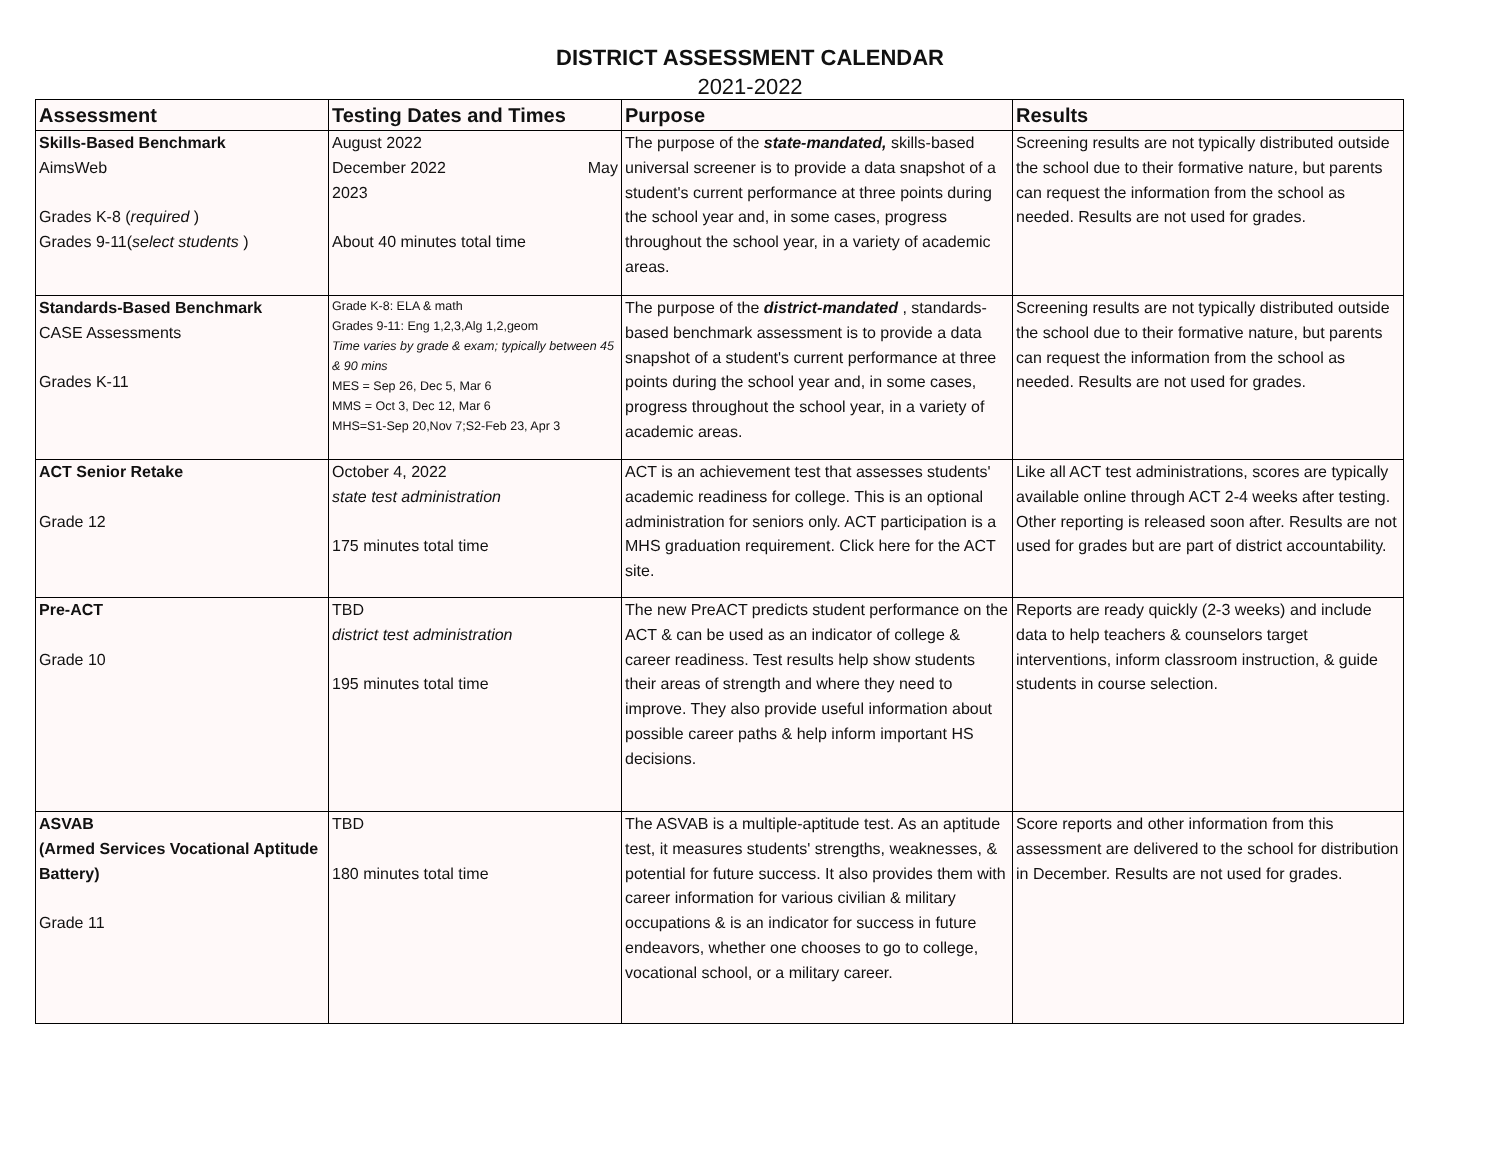DISTRICT ASSESSMENT CALENDAR
2021-2022
| Assessment | Testing Dates and Times | Purpose | Results |
| --- | --- | --- | --- |
| Skills-Based Benchmark AimsWeb Grades K-8 ( required ) Grades 9-11( select students ) | August 2022 December 2022 May 2023 About 40 minutes total time | The purpose of the state-mandated, skills-based universal screener is to provide a data snapshot of a student's current performance at three points during the school year and, in some cases, progress throughout the school year, in a variety of academic areas. | Screening results are not typically distributed outside the school due to their formative nature, but parents can request the information from the school as needed. Results are not used for grades. |
| Standards-Based Benchmark CASE Assessments Grades K-11 | Grade K-8: ELA & math Grades 9-11: Eng 1,2,3,Alg 1,2,geom Time varies by grade & exam; typically between 45 & 90 mins MES = Sep 26, Dec 5, Mar 6 MMS = Oct 3, Dec 12, Mar 6 MHS=S1-Sep 20,Nov 7;S2-Feb 23, Apr 3 | The purpose of the district-mandated , standards-based benchmark assessment is to provide a data snapshot of a student's current performance at three points during the school year and, in some cases, progress throughout the school year, in a variety of academic areas. | Screening results are not typically distributed outside the school due to their formative nature, but parents can request the information from the school as needed. Results are not used for grades. |
| ACT Senior Retake Grade 12 | October 4, 2022 state test administration 175 minutes total time | ACT is an achievement test that assesses students' academic readiness for college. This is an optional administration for seniors only. ACT participation is a MHS graduation requirement. Click here for the ACT site. | Like all ACT test administrations, scores are typically available online through ACT 2-4 weeks after testing. Other reporting is released soon after. Results are not used for grades but are part of district accountability. |
| Pre-ACT Grade 10 | TBD district test administration 195 minutes total time | The new PreACT predicts student performance on the ACT & can be used as an indicator of college & career readiness. Test results help show students their areas of strength and where they need to improve. They also provide useful information about possible career paths & help inform important HS decisions. | Reports are ready quickly (2-3 weeks) and include data to help teachers & counselors target interventions, inform classroom instruction, & guide students in course selection. |
| ASVAB (Armed Services Vocational Aptitude Battery) Grade 11 | TBD 180 minutes total time | The ASVAB is a multiple-aptitude test. As an aptitude test, it measures students' strengths, weaknesses, & potential for future success. It also provides them with career information for various civilian & military occupations & is an indicator for success in future endeavors, whether one chooses to go to college, vocational school, or a military career. | Score reports and other information from this assessment are delivered to the school for distribution in December. Results are not used for grades. |